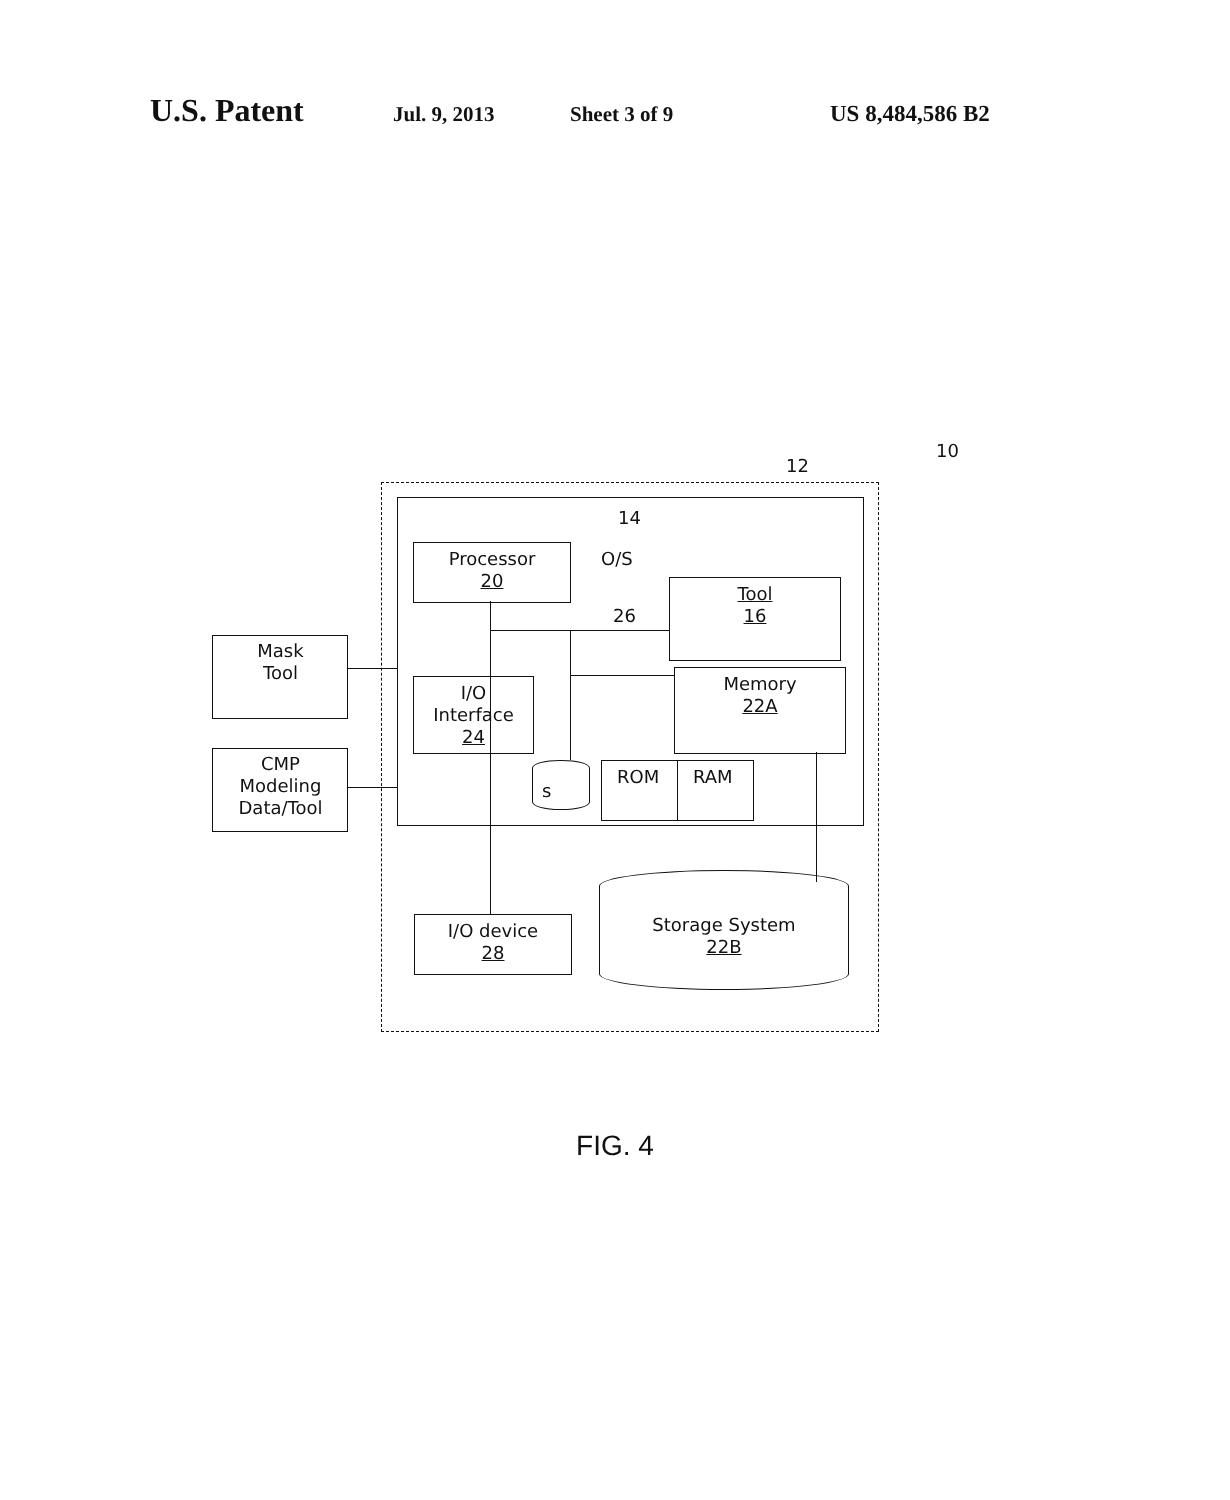U.S. Patent Jul. 9, 2013 Sheet 3 of 9 US 8,484,586 B2
Mask
Tool
CMP
Modeling
Data/Tool
Processor
20
O/S
Tool
16
26
I/O
Interface
24
Memory
22A
s
ROM RAM
I/O device
28
Storage System
22B
14
12
10
FIG. 4